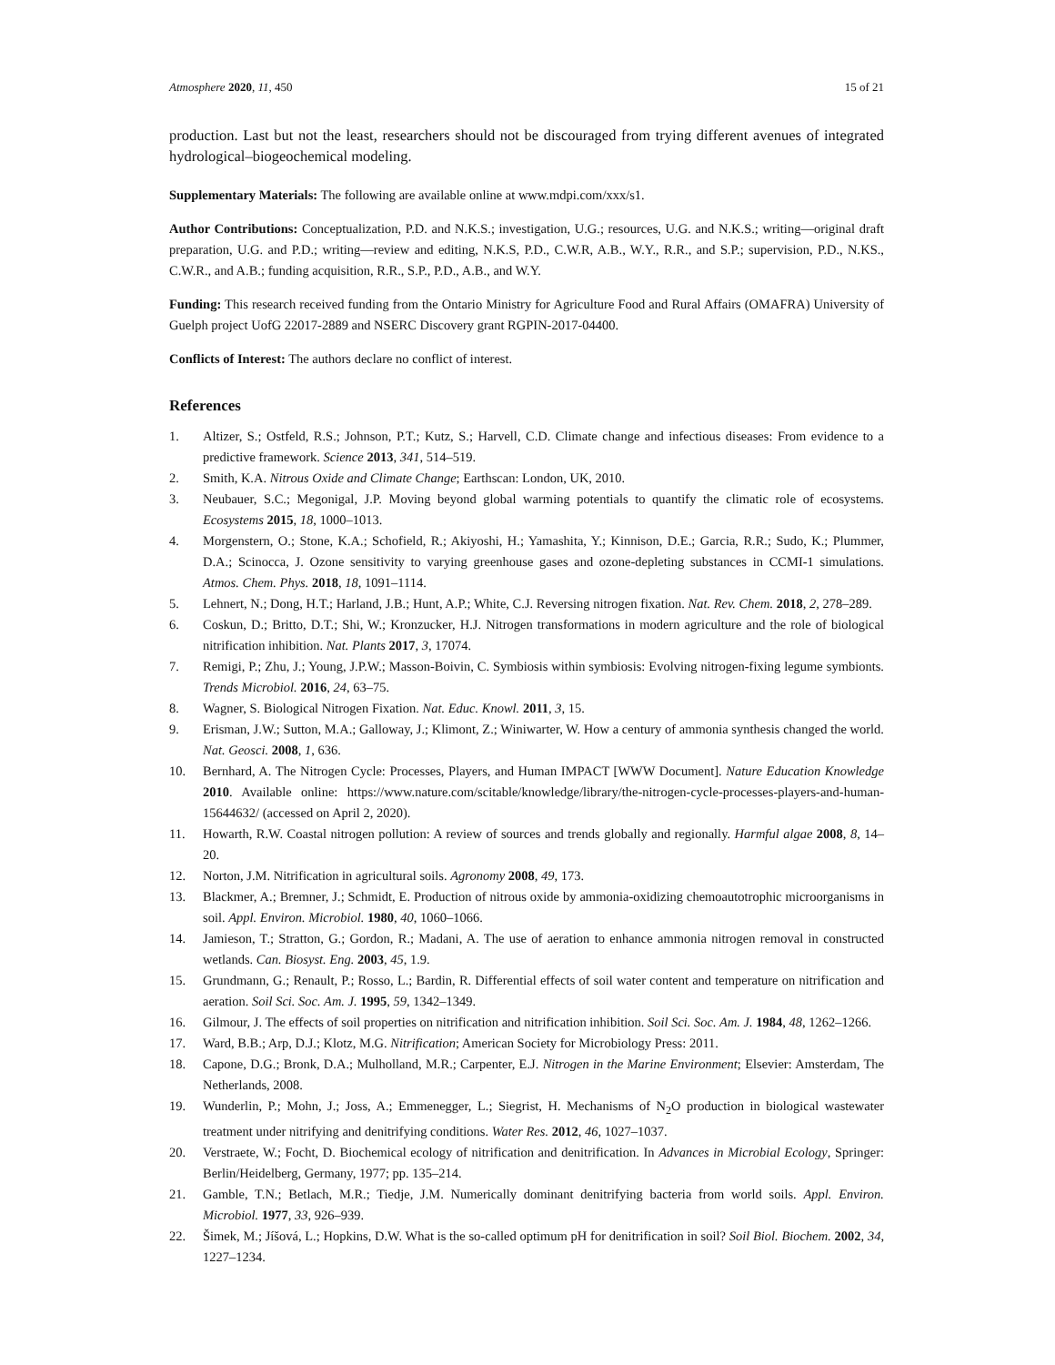Atmosphere 2020, 11, 450 15 of 21
production. Last but not the least, researchers should not be discouraged from trying different avenues of integrated hydrological–biogeochemical modeling.
Supplementary Materials: The following are available online at www.mdpi.com/xxx/s1.
Author Contributions: Conceptualization, P.D. and N.K.S.; investigation, U.G.; resources, U.G. and N.K.S.; writing—original draft preparation, U.G. and P.D.; writing—review and editing, N.K.S, P.D., C.W.R, A.B., W.Y., R.R., and S.P.; supervision, P.D., N.KS., C.W.R., and A.B.; funding acquisition, R.R., S.P., P.D., A.B., and W.Y.
Funding: This research received funding from the Ontario Ministry for Agriculture Food and Rural Affairs (OMAFRA) University of Guelph project UofG 22017-2889 and NSERC Discovery grant RGPIN-2017-04400.
Conflicts of Interest: The authors declare no conflict of interest.
References
1. Altizer, S.; Ostfeld, R.S.; Johnson, P.T.; Kutz, S.; Harvell, C.D. Climate change and infectious diseases: From evidence to a predictive framework. Science 2013, 341, 514–519.
2. Smith, K.A. Nitrous Oxide and Climate Change; Earthscan: London, UK, 2010.
3. Neubauer, S.C.; Megonigal, J.P. Moving beyond global warming potentials to quantify the climatic role of ecosystems. Ecosystems 2015, 18, 1000–1013.
4. Morgenstern, O.; Stone, K.A.; Schofield, R.; Akiyoshi, H.; Yamashita, Y.; Kinnison, D.E.; Garcia, R.R.; Sudo, K.; Plummer, D.A.; Scinocca, J. Ozone sensitivity to varying greenhouse gases and ozone-depleting substances in CCMI-1 simulations. Atmos. Chem. Phys. 2018, 18, 1091–1114.
5. Lehnert, N.; Dong, H.T.; Harland, J.B.; Hunt, A.P.; White, C.J. Reversing nitrogen fixation. Nat. Rev. Chem. 2018, 2, 278–289.
6. Coskun, D.; Britto, D.T.; Shi, W.; Kronzucker, H.J. Nitrogen transformations in modern agriculture and the role of biological nitrification inhibition. Nat. Plants 2017, 3, 17074.
7. Remigi, P.; Zhu, J.; Young, J.P.W.; Masson-Boivin, C. Symbiosis within symbiosis: Evolving nitrogen-fixing legume symbionts. Trends Microbiol. 2016, 24, 63–75.
8. Wagner, S. Biological Nitrogen Fixation. Nat. Educ. Knowl. 2011, 3, 15.
9. Erisman, J.W.; Sutton, M.A.; Galloway, J.; Klimont, Z.; Winiwarter, W. How a century of ammonia synthesis changed the world. Nat. Geosci. 2008, 1, 636.
10. Bernhard, A. The Nitrogen Cycle: Processes, Players, and Human IMPACT [WWW Document]. Nature Education Knowledge 2010. Available online: https://www.nature.com/scitable/knowledge/library/the-nitrogen-cycle-processes-players-and-human-15644632/ (accessed on April 2, 2020).
11. Howarth, R.W. Coastal nitrogen pollution: A review of sources and trends globally and regionally. Harmful algae 2008, 8, 14–20.
12. Norton, J.M. Nitrification in agricultural soils. Agronomy 2008, 49, 173.
13. Blackmer, A.; Bremner, J.; Schmidt, E. Production of nitrous oxide by ammonia-oxidizing chemoautotrophic microorganisms in soil. Appl. Environ. Microbiol. 1980, 40, 1060–1066.
14. Jamieson, T.; Stratton, G.; Gordon, R.; Madani, A. The use of aeration to enhance ammonia nitrogen removal in constructed wetlands. Can. Biosyst. Eng. 2003, 45, 1.9.
15. Grundmann, G.; Renault, P.; Rosso, L.; Bardin, R. Differential effects of soil water content and temperature on nitrification and aeration. Soil Sci. Soc. Am. J. 1995, 59, 1342–1349.
16. Gilmour, J. The effects of soil properties on nitrification and nitrification inhibition. Soil Sci. Soc. Am. J. 1984, 48, 1262–1266.
17. Ward, B.B.; Arp, D.J.; Klotz, M.G. Nitrification; American Society for Microbiology Press: 2011.
18. Capone, D.G.; Bronk, D.A.; Mulholland, M.R.; Carpenter, E.J. Nitrogen in the Marine Environment; Elsevier: Amsterdam, The Netherlands, 2008.
19. Wunderlin, P.; Mohn, J.; Joss, A.; Emmenegger, L.; Siegrist, H. Mechanisms of N<sub>2</sub>O production in biological wastewater treatment under nitrifying and denitrifying conditions. Water Res. 2012, 46, 1027–1037.
20. Verstraete, W.; Focht, D. Biochemical ecology of nitrification and denitrification. In Advances in Microbial Ecology, Springer: Berlin/Heidelberg, Germany, 1977; pp. 135–214.
21. Gamble, T.N.; Betlach, M.R.; Tiedje, J.M. Numerically dominant denitrifying bacteria from world soils. Appl. Environ. Microbiol. 1977, 33, 926–939.
22. Šimek, M.; Jíšová, L.; Hopkins, D.W. What is the so-called optimum pH for denitrification in soil? Soil Biol. Biochem. 2002, 34, 1227–1234.